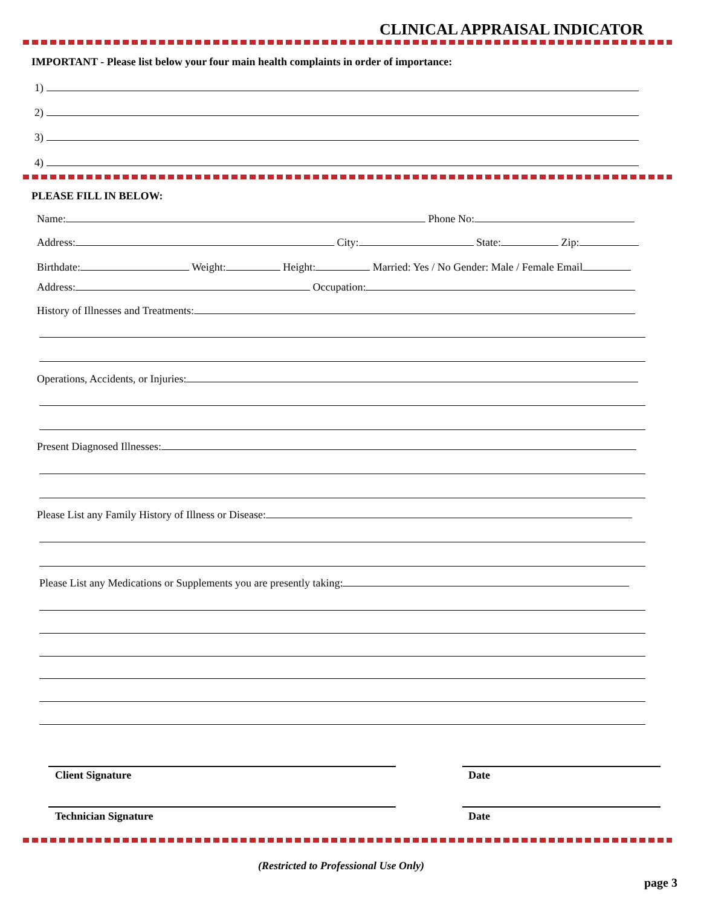CLINICAL APPRAISAL INDICATOR
IMPORTANT - Please list below your four main health complaints in order of importance:
1)
2)
3)
4)
PLEASE FILL IN BELOW:
Name: Phone No:
Address: City: State: Zip:
Birthdate: Weight: Height: Married: Yes / No Gender: Male / Female Email
Address: Occupation:
History of Illnesses and Treatments:
Operations, Accidents, or Injuries:
Present Diagnosed Illnesses:
Please List any Family History of Illness or Disease:
Please List any Medications or Supplements you are presently taking:
Client Signature Date
Technician Signature Date
(Restricted to Professional Use Only)
page 3